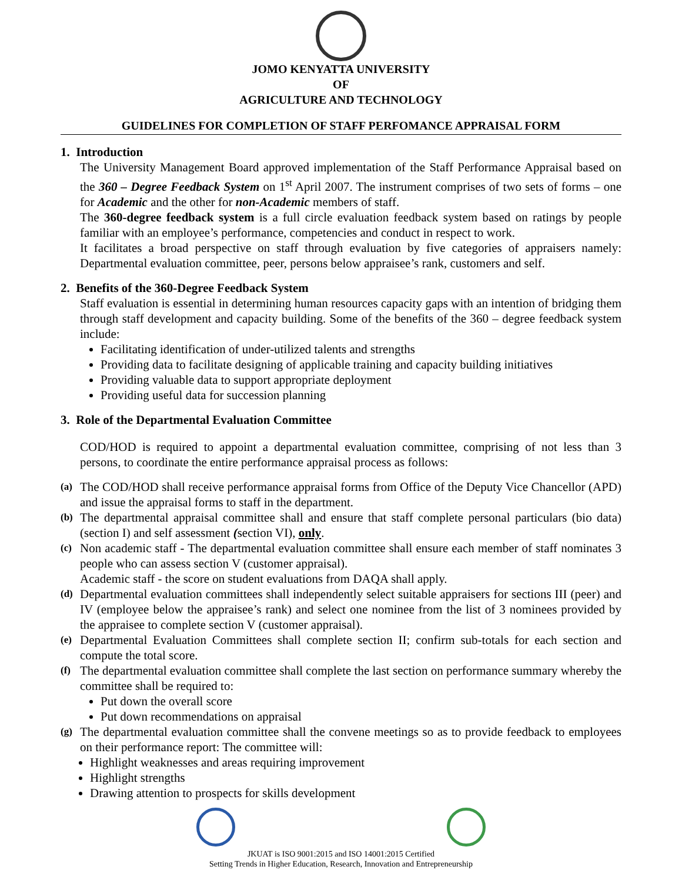JOMO KENYATTA UNIVERSITY
OF
AGRICULTURE AND TECHNOLOGY
GUIDELINES FOR COMPLETION OF STAFF PERFOMANCE APPRAISAL FORM
1. Introduction
The University Management Board approved implementation of the Staff Performance Appraisal based on the 360 – Degree Feedback System on 1<sup>st</sup> April 2007. The instrument comprises of two sets of forms – one for Academic and the other for non-Academic members of staff.
The 360-degree feedback system is a full circle evaluation feedback system based on ratings by people familiar with an employee’s performance, competencies and conduct in respect to work.
It facilitates a broad perspective on staff through evaluation by five categories of appraisers namely: Departmental evaluation committee, peer, persons below appraisee’s rank, customers and self.
2. Benefits of the 360-Degree Feedback System
Staff evaluation is essential in determining human resources capacity gaps with an intention of bridging them through staff development and capacity building. Some of the benefits of the 360 – degree feedback system include:
Facilitating identification of under-utilized talents and strengths
Providing data to facilitate designing of applicable training and capacity building initiatives
Providing valuable data to support appropriate deployment
Providing useful data for succession planning
3. Role of the Departmental Evaluation Committee
COD/HOD is required to appoint a departmental evaluation committee, comprising of not less than 3 persons, to coordinate the entire performance appraisal process as follows:
(a)
The COD/HOD shall receive performance appraisal forms from Office of the Deputy Vice Chancellor (APD) and issue the appraisal forms to staff in the department.
(b)
The departmental appraisal committee shall and ensure that staff complete personal particulars (bio data) (section I) and self assessment (section VI), only.
(c)
Non academic staff - The departmental evaluation committee shall ensure each member of staff nominates 3 people who can assess section V (customer appraisal).
Academic staff - the score on student evaluations from DAQA shall apply.
(d)
Departmental evaluation committees shall independently select suitable appraisers for sections III (peer) and IV (employee below the appraisee’s rank) and select one nominee from the list of 3 nominees provided by the appraisee to complete section V (customer appraisal).
(e)
Departmental Evaluation Committees shall complete section II; confirm sub-totals for each section and compute the total score.
(f)
The departmental evaluation committee shall complete the last section on performance summary whereby the committee shall be required to:
Put down the overall score
Put down recommendations on appraisal
(g)
The departmental evaluation committee shall the convene meetings so as to provide feedback to employees on their performance report: The committee will:
Highlight weaknesses and areas requiring improvement
Highlight strengths
Drawing attention to prospects for skills development
JKUAT is ISO 9001:2015 and ISO 14001:2015 Certified
Setting Trends in Higher Education, Research, Innovation and Entrepreneurship